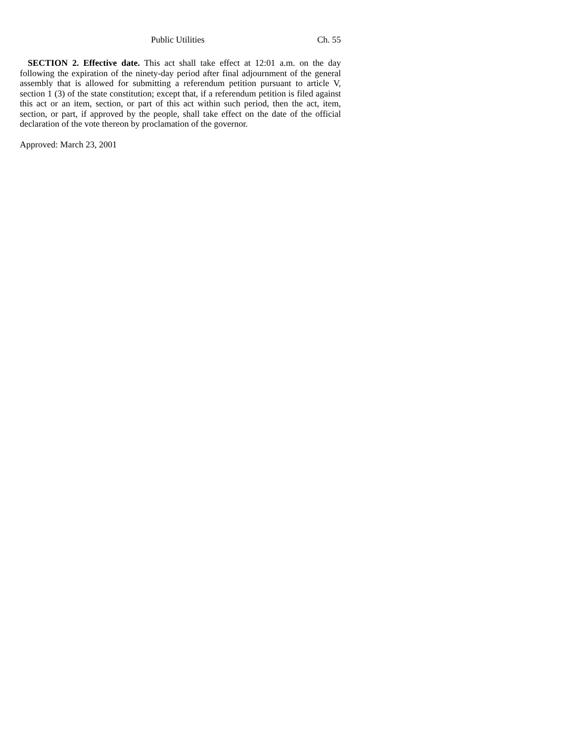Public Utilities Ch. 55
SECTION 2. Effective date. This act shall take effect at 12:01 a.m. on the day following the expiration of the ninety-day period after final adjournment of the general assembly that is allowed for submitting a referendum petition pursuant to article V, section 1 (3) of the state constitution; except that, if a referendum petition is filed against this act or an item, section, or part of this act within such period, then the act, item, section, or part, if approved by the people, shall take effect on the date of the official declaration of the vote thereon by proclamation of the governor.
Approved: March 23, 2001